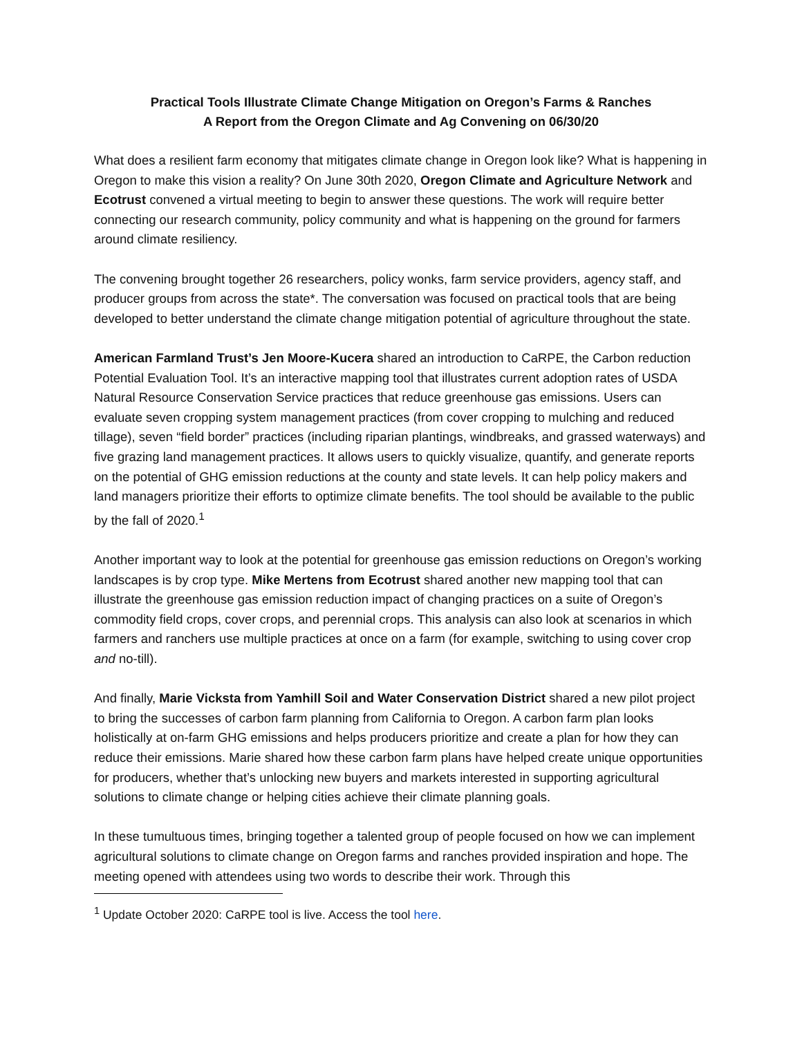Practical Tools Illustrate Climate Change Mitigation on Oregon’s Farms & Ranches
A Report from the Oregon Climate and Ag Convening on 06/30/20
What does a resilient farm economy that mitigates climate change in Oregon look like? What is happening in Oregon to make this vision a reality? On June 30th 2020, Oregon Climate and Agriculture Network and Ecotrust convened a virtual meeting to begin to answer these questions. The work will require better connecting our research community, policy community and what is happening on the ground for farmers around climate resiliency.
The convening brought together 26 researchers, policy wonks, farm service providers, agency staff, and producer groups from across the state*. The conversation was focused on practical tools that are being developed to better understand the climate change mitigation potential of agriculture throughout the state.
American Farmland Trust’s Jen Moore-Kucera shared an introduction to CaRPE, the Carbon reduction Potential Evaluation Tool. It’s an interactive mapping tool that illustrates current adoption rates of USDA Natural Resource Conservation Service practices that reduce greenhouse gas emissions. Users can evaluate seven cropping system management practices (from cover cropping to mulching and reduced tillage), seven “field border” practices (including riparian plantings, windbreaks, and grassed waterways) and five grazing land management practices. It allows users to quickly visualize, quantify, and generate reports on the potential of GHG emission reductions at the county and state levels. It can help policy makers and land managers prioritize their efforts to optimize climate benefits. The tool should be available to the public by the fall of 2020.<sup>1</sup>
Another important way to look at the potential for greenhouse gas emission reductions on Oregon’s working landscapes is by crop type. Mike Mertens from Ecotrust shared another new mapping tool that can illustrate the greenhouse gas emission reduction impact of changing practices on a suite of Oregon’s commodity field crops, cover crops, and perennial crops. This analysis can also look at scenarios in which farmers and ranchers use multiple practices at once on a farm (for example, switching to using cover crop and no-till).
And finally, Marie Vicksta from Yamhill Soil and Water Conservation District shared a new pilot project to bring the successes of carbon farm planning from California to Oregon. A carbon farm plan looks holistically at on-farm GHG emissions and helps producers prioritize and create a plan for how they can reduce their emissions. Marie shared how these carbon farm plans have helped create unique opportunities for producers, whether that’s unlocking new buyers and markets interested in supporting agricultural solutions to climate change or helping cities achieve their climate planning goals.
In these tumultuous times, bringing together a talented group of people focused on how we can implement agricultural solutions to climate change on Oregon farms and ranches provided inspiration and hope. The meeting opened with attendees using two words to describe their work. Through this
<sup>1</sup> Update October 2020: CaRPE tool is live. Access the tool here.